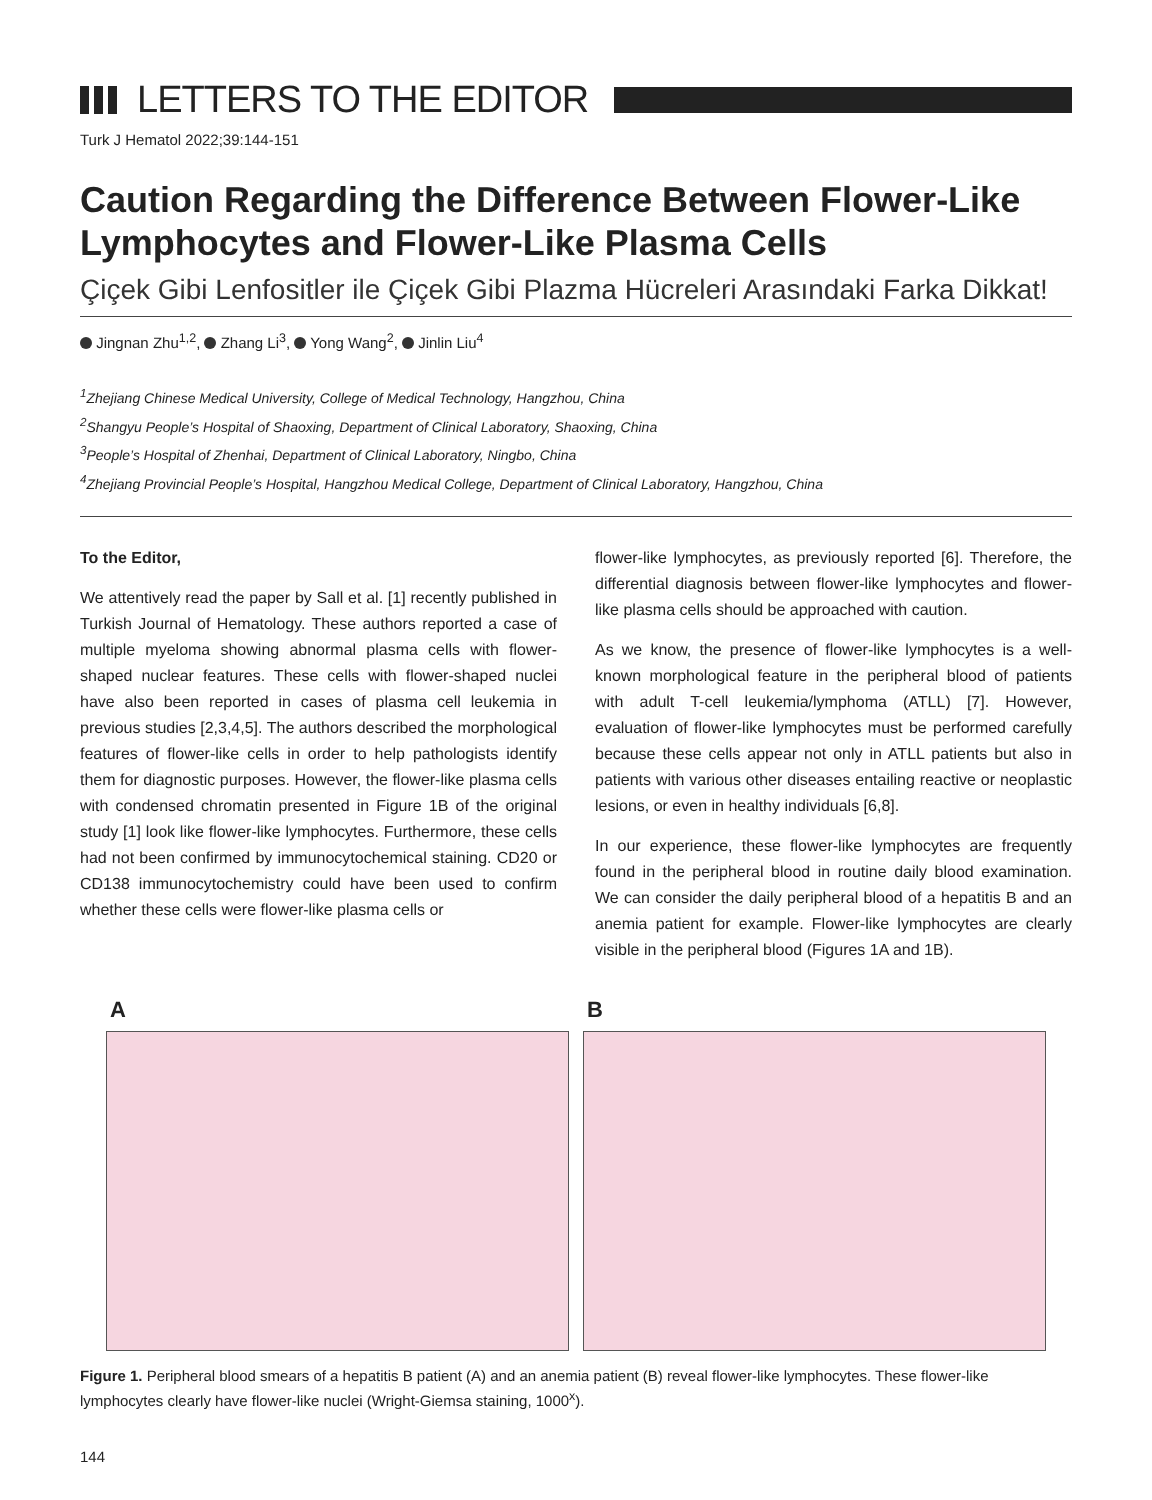LETTERS TO THE EDITOR
Turk J Hematol 2022;39:144-151
Caution Regarding the Difference Between Flower-Like Lymphocytes and Flower-Like Plasma Cells
Çiçek Gibi Lenfositler ile Çiçek Gibi Plazma Hücreleri Arasındaki Farka Dikkat!
Jingnan Zhu<sup>1,2</sup>, Zhang Li<sup>3</sup>, Yong Wang<sup>2</sup>, Jinlin Liu<sup>4</sup>
<sup>1</sup> Zhejiang Chinese Medical University, College of Medical Technology, Hangzhou, China
<sup>2</sup> Shangyu People’s Hospital of Shaoxing, Department of Clinical Laboratory, Shaoxing, China
<sup>3</sup> People’s Hospital of Zhenhai, Department of Clinical Laboratory, Ningbo, China
<sup>4</sup> Zhejiang Provincial People’s Hospital, Hangzhou Medical College, Department of Clinical Laboratory, Hangzhou, China
To the Editor,
We attentively read the paper by Sall et al. [1] recently published in Turkish Journal of Hematology. These authors reported a case of multiple myeloma showing abnormal plasma cells with flower-shaped nuclear features. These cells with flower-shaped nuclei have also been reported in cases of plasma cell leukemia in previous studies [2,3,4,5]. The authors described the morphological features of flower-like cells in order to help pathologists identify them for diagnostic purposes. However, the flower-like plasma cells with condensed chromatin presented in Figure 1B of the original study [1] look like flower-like lymphocytes. Furthermore, these cells had not been confirmed by immunocytochemical staining. CD20 or CD138 immunocytochemistry could have been used to confirm whether these cells were flower-like plasma cells or
flower-like lymphocytes, as previously reported [6]. Therefore, the differential diagnosis between flower-like lymphocytes and flower-like plasma cells should be approached with caution.
As we know, the presence of flower-like lymphocytes is a well-known morphological feature in the peripheral blood of patients with adult T-cell leukemia/lymphoma (ATLL) [7]. However, evaluation of flower-like lymphocytes must be performed carefully because these cells appear not only in ATLL patients but also in patients with various other diseases entailing reactive or neoplastic lesions, or even in healthy individuals [6,8].
In our experience, these flower-like lymphocytes are frequently found in the peripheral blood in routine daily blood examination. We can consider the daily peripheral blood of a hepatitis B and an anemia patient for example. Flower-like lymphocytes are clearly visible in the peripheral blood (Figures 1A and 1B).
A B
Figure 1. Peripheral blood smears of a hepatitis B patient (A) and an anemia patient (B) reveal flower-like lymphocytes. These flower-like lymphocytes clearly have flower-like nuclei (Wright-Giemsa staining, 1000<sup>x</sup>).
144